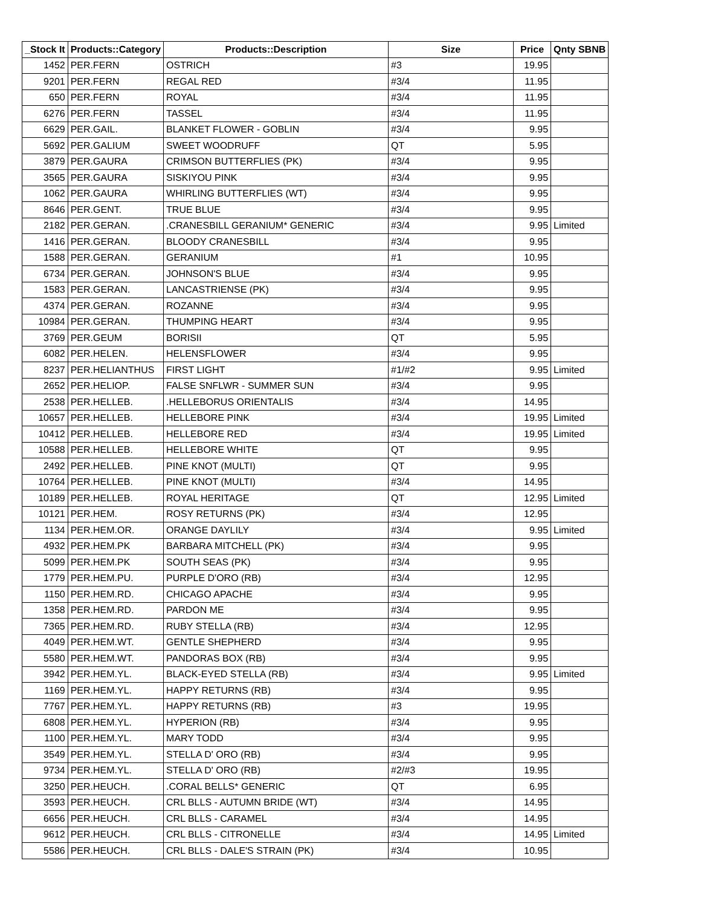| _Stock It | Products::Category | Products::Description | Size | Price | Qnty SBNB |
| --- | --- | --- | --- | --- | --- |
| 1452 | PER.FERN | OSTRICH | #3 | 19.95 | |
| 9201 | PER.FERN | REGAL RED | #3/4 | 11.95 | |
| 650 | PER.FERN | ROYAL | #3/4 | 11.95 | |
| 6276 | PER.FERN | TASSEL | #3/4 | 11.95 | |
| 6629 | PER.GAIL. | BLANKET FLOWER - GOBLIN | #3/4 | 9.95 | |
| 5692 | PER.GALIUM | SWEET WOODRUFF | QT | 5.95 | |
| 3879 | PER.GAURA | CRIMSON BUTTERFLIES (PK) | #3/4 | 9.95 | |
| 3565 | PER.GAURA | SISKIYOU PINK | #3/4 | 9.95 | |
| 1062 | PER.GAURA | WHIRLING BUTTERFLIES (WT) | #3/4 | 9.95 | |
| 8646 | PER.GENT. | TRUE BLUE | #3/4 | 9.95 | |
| 2182 | PER.GERAN. | .CRANESBILL GERANIUM* GENERIC | #3/4 | 9.95 | Limited |
| 1416 | PER.GERAN. | BLOODY CRANESBILL | #3/4 | 9.95 | |
| 1588 | PER.GERAN. | GERANIUM | #1 | 10.95 | |
| 6734 | PER.GERAN. | JOHNSON'S BLUE | #3/4 | 9.95 | |
| 1583 | PER.GERAN. | LANCASTRIENSE (PK) | #3/4 | 9.95 | |
| 4374 | PER.GERAN. | ROZANNE | #3/4 | 9.95 | |
| 10984 | PER.GERAN. | THUMPING HEART | #3/4 | 9.95 | |
| 3769 | PER.GEUM | BORISII | QT | 5.95 | |
| 6082 | PER.HELEN. | HELENSFLOWER | #3/4 | 9.95 | |
| 8237 | PER.HELIANTHUS | FIRST LIGHT | #1/#2 | 9.95 | Limited |
| 2652 | PER.HELIOP. | FALSE SNFLWR - SUMMER SUN | #3/4 | 9.95 | |
| 2538 | PER.HELLEB. | .HELLEBORUS ORIENTALIS | #3/4 | 14.95 | |
| 10657 | PER.HELLEB. | HELLEBORE PINK | #3/4 | 19.95 | Limited |
| 10412 | PER.HELLEB. | HELLEBORE RED | #3/4 | 19.95 | Limited |
| 10588 | PER.HELLEB. | HELLEBORE WHITE | QT | 9.95 | |
| 2492 | PER.HELLEB. | PINE KNOT (MULTI) | QT | 9.95 | |
| 10764 | PER.HELLEB. | PINE KNOT (MULTI) | #3/4 | 14.95 | |
| 10189 | PER.HELLEB. | ROYAL HERITAGE | QT | 12.95 | Limited |
| 10121 | PER.HEM. | ROSY RETURNS (PK) | #3/4 | 12.95 | |
| 1134 | PER.HEM.OR. | ORANGE DAYLILY | #3/4 | 9.95 | Limited |
| 4932 | PER.HEM.PK | BARBARA MITCHELL (PK) | #3/4 | 9.95 | |
| 5099 | PER.HEM.PK | SOUTH SEAS (PK) | #3/4 | 9.95 | |
| 1779 | PER.HEM.PU. | PURPLE D'ORO (RB) | #3/4 | 12.95 | |
| 1150 | PER.HEM.RD. | CHICAGO APACHE | #3/4 | 9.95 | |
| 1358 | PER.HEM.RD. | PARDON ME | #3/4 | 9.95 | |
| 7365 | PER.HEM.RD. | RUBY STELLA (RB) | #3/4 | 12.95 | |
| 4049 | PER.HEM.WT. | GENTLE SHEPHERD | #3/4 | 9.95 | |
| 5580 | PER.HEM.WT. | PANDORAS BOX (RB) | #3/4 | 9.95 | |
| 3942 | PER.HEM.YL. | BLACK-EYED STELLA (RB) | #3/4 | 9.95 | Limited |
| 1169 | PER.HEM.YL. | HAPPY RETURNS (RB) | #3/4 | 9.95 | |
| 7767 | PER.HEM.YL. | HAPPY RETURNS (RB) | #3 | 19.95 | |
| 6808 | PER.HEM.YL. | HYPERION (RB) | #3/4 | 9.95 | |
| 1100 | PER.HEM.YL. | MARY TODD | #3/4 | 9.95 | |
| 3549 | PER.HEM.YL. | STELLA D' ORO (RB) | #3/4 | 9.95 | |
| 9734 | PER.HEM.YL. | STELLA D' ORO (RB) | #2/#3 | 19.95 | |
| 3250 | PER.HEUCH. | .CORAL BELLS* GENERIC | QT | 6.95 | |
| 3593 | PER.HEUCH. | CRL BLLS - AUTUMN BRIDE (WT) | #3/4 | 14.95 | |
| 6656 | PER.HEUCH. | CRL BLLS - CARAMEL | #3/4 | 14.95 | |
| 9612 | PER.HEUCH. | CRL BLLS - CITRONELLE | #3/4 | 14.95 | Limited |
| 5586 | PER.HEUCH. | CRL BLLS - DALE'S STRAIN (PK) | #3/4 | 10.95 | |